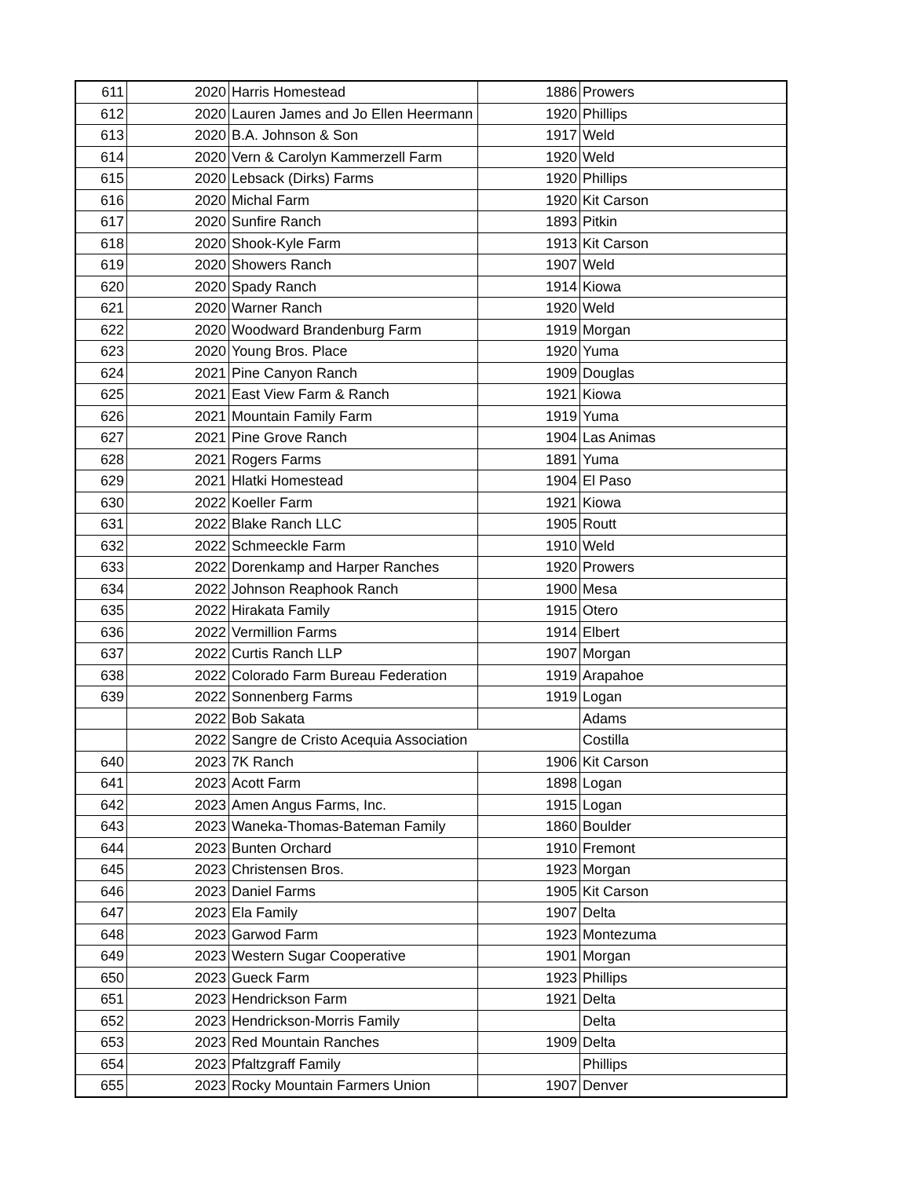| 611 | 2020 | Harris Homestead | 1886 | Prowers |
| 612 | 2020 | Lauren James and Jo Ellen Heermann | 1920 | Phillips |
| 613 | 2020 | B.A. Johnson & Son | 1917 | Weld |
| 614 | 2020 | Vern & Carolyn Kammerzell Farm | 1920 | Weld |
| 615 | 2020 | Lebsack (Dirks) Farms | 1920 | Phillips |
| 616 | 2020 | Michal Farm | 1920 | Kit Carson |
| 617 | 2020 | Sunfire Ranch | 1893 | Pitkin |
| 618 | 2020 | Shook-Kyle Farm | 1913 | Kit Carson |
| 619 | 2020 | Showers Ranch | 1907 | Weld |
| 620 | 2020 | Spady Ranch | 1914 | Kiowa |
| 621 | 2020 | Warner Ranch | 1920 | Weld |
| 622 | 2020 | Woodward Brandenburg Farm | 1919 | Morgan |
| 623 | 2020 | Young Bros. Place | 1920 | Yuma |
| 624 | 2021 | Pine Canyon Ranch | 1909 | Douglas |
| 625 | 2021 | East View Farm & Ranch | 1921 | Kiowa |
| 626 | 2021 | Mountain Family Farm | 1919 | Yuma |
| 627 | 2021 | Pine Grove Ranch | 1904 | Las Animas |
| 628 | 2021 | Rogers Farms | 1891 | Yuma |
| 629 | 2021 | Hlatki Homestead | 1904 | El Paso |
| 630 | 2022 | Koeller Farm | 1921 | Kiowa |
| 631 | 2022 | Blake Ranch LLC | 1905 | Routt |
| 632 | 2022 | Schmeeckle Farm | 1910 | Weld |
| 633 | 2022 | Dorenkamp and Harper Ranches | 1920 | Prowers |
| 634 | 2022 | Johnson Reaphook Ranch | 1900 | Mesa |
| 635 | 2022 | Hirakata Family | 1915 | Otero |
| 636 | 2022 | Vermillion Farms | 1914 | Elbert |
| 637 | 2022 | Curtis Ranch LLP | 1907 | Morgan |
| 638 | 2022 | Colorado Farm Bureau Federation | 1919 | Arapahoe |
| 639 | 2022 | Sonnenberg Farms | 1919 | Logan |
| | 2022 | Bob Sakata | | Adams |
| | 2022 | Sangre de Cristo Acequia Association | | Costilla |
| 640 | 2023 | 7K Ranch | 1906 | Kit Carson |
| 641 | 2023 | Acott Farm | 1898 | Logan |
| 642 | 2023 | Amen Angus Farms, Inc. | 1915 | Logan |
| 643 | 2023 | Waneka-Thomas-Bateman Family | 1860 | Boulder |
| 644 | 2023 | Bunten Orchard | 1910 | Fremont |
| 645 | 2023 | Christensen Bros. | 1923 | Morgan |
| 646 | 2023 | Daniel Farms | 1905 | Kit Carson |
| 647 | 2023 | Ela Family | 1907 | Delta |
| 648 | 2023 | Garwod Farm | 1923 | Montezuma |
| 649 | 2023 | Western Sugar Cooperative | 1901 | Morgan |
| 650 | 2023 | Gueck Farm | 1923 | Phillips |
| 651 | 2023 | Hendrickson Farm | 1921 | Delta |
| 652 | 2023 | Hendrickson-Morris Family | | Delta |
| 653 | 2023 | Red Mountain Ranches | 1909 | Delta |
| 654 | 2023 | Pfaltzgraff Family | | Phillips |
| 655 | 2023 | Rocky Mountain Farmers Union | 1907 | Denver |